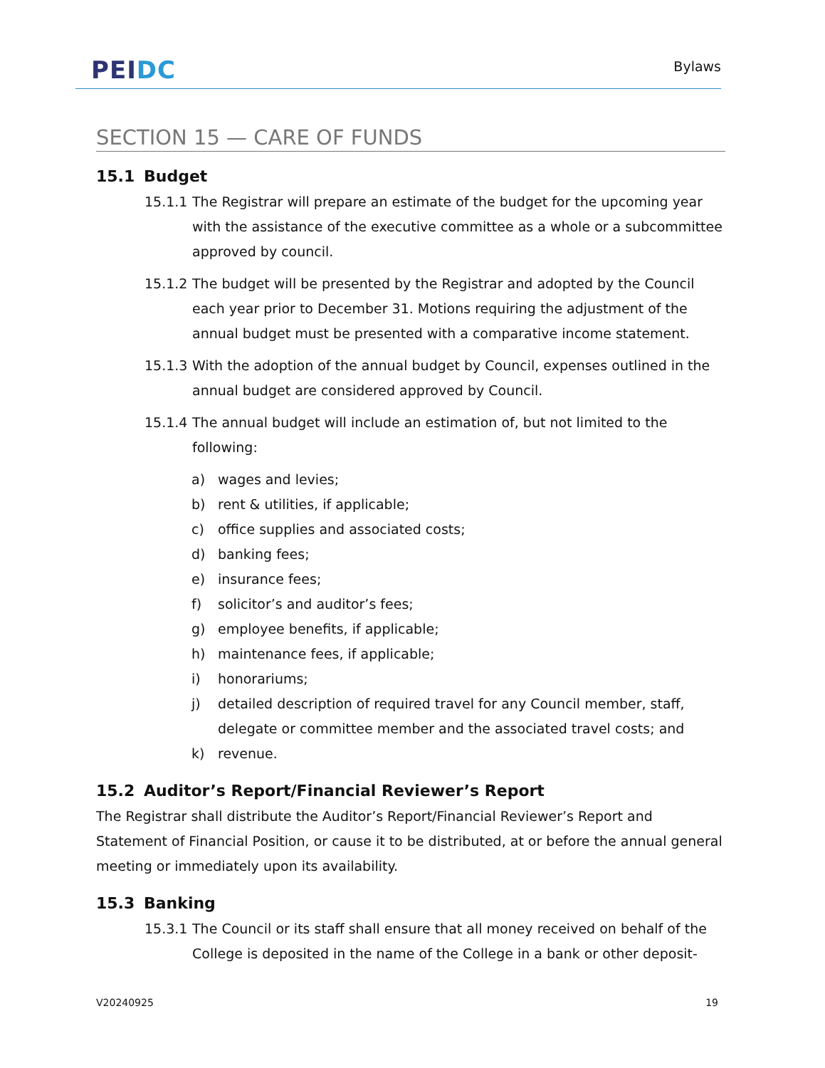PEIDC
Bylaws
SECTION 15 — CARE OF FUNDS
15.1 Budget
15.1.1
The Registrar will prepare an estimate of the budget for the upcoming year with the assistance of the executive committee as a whole or a subcommittee approved by council.
15.1.2
The budget will be presented by the Registrar and adopted by the Council each year prior to December 31. Motions requiring the adjustment of the annual budget must be presented with a comparative income statement.
15.1.3
With the adoption of the annual budget by Council, expenses outlined in the annual budget are considered approved by Council.
15.1.4
The annual budget will include an estimation of, but not limited to the following:
a) wages and levies;
b) rent & utilities, if applicable;
c) office supplies and associated costs;
d) banking fees;
e) insurance fees;
f) solicitor’s and auditor’s fees;
g) employee benefits, if applicable;
h) maintenance fees, if applicable;
i) honorariums;
j) detailed description of required travel for any Council member, staff, delegate or committee member and the associated travel costs; and
k) revenue.
15.2 Auditor’s Report/Financial Reviewer’s Report
The Registrar shall distribute the Auditor’s Report/Financial Reviewer’s Report and Statement of Financial Position, or cause it to be distributed, at or before the annual general meeting or immediately upon its availability.
15.3 Banking
15.3.1
The Council or its staff shall ensure that all money received on behalf of the College is deposited in the name of the College in a bank or other deposit-
V20240925 19